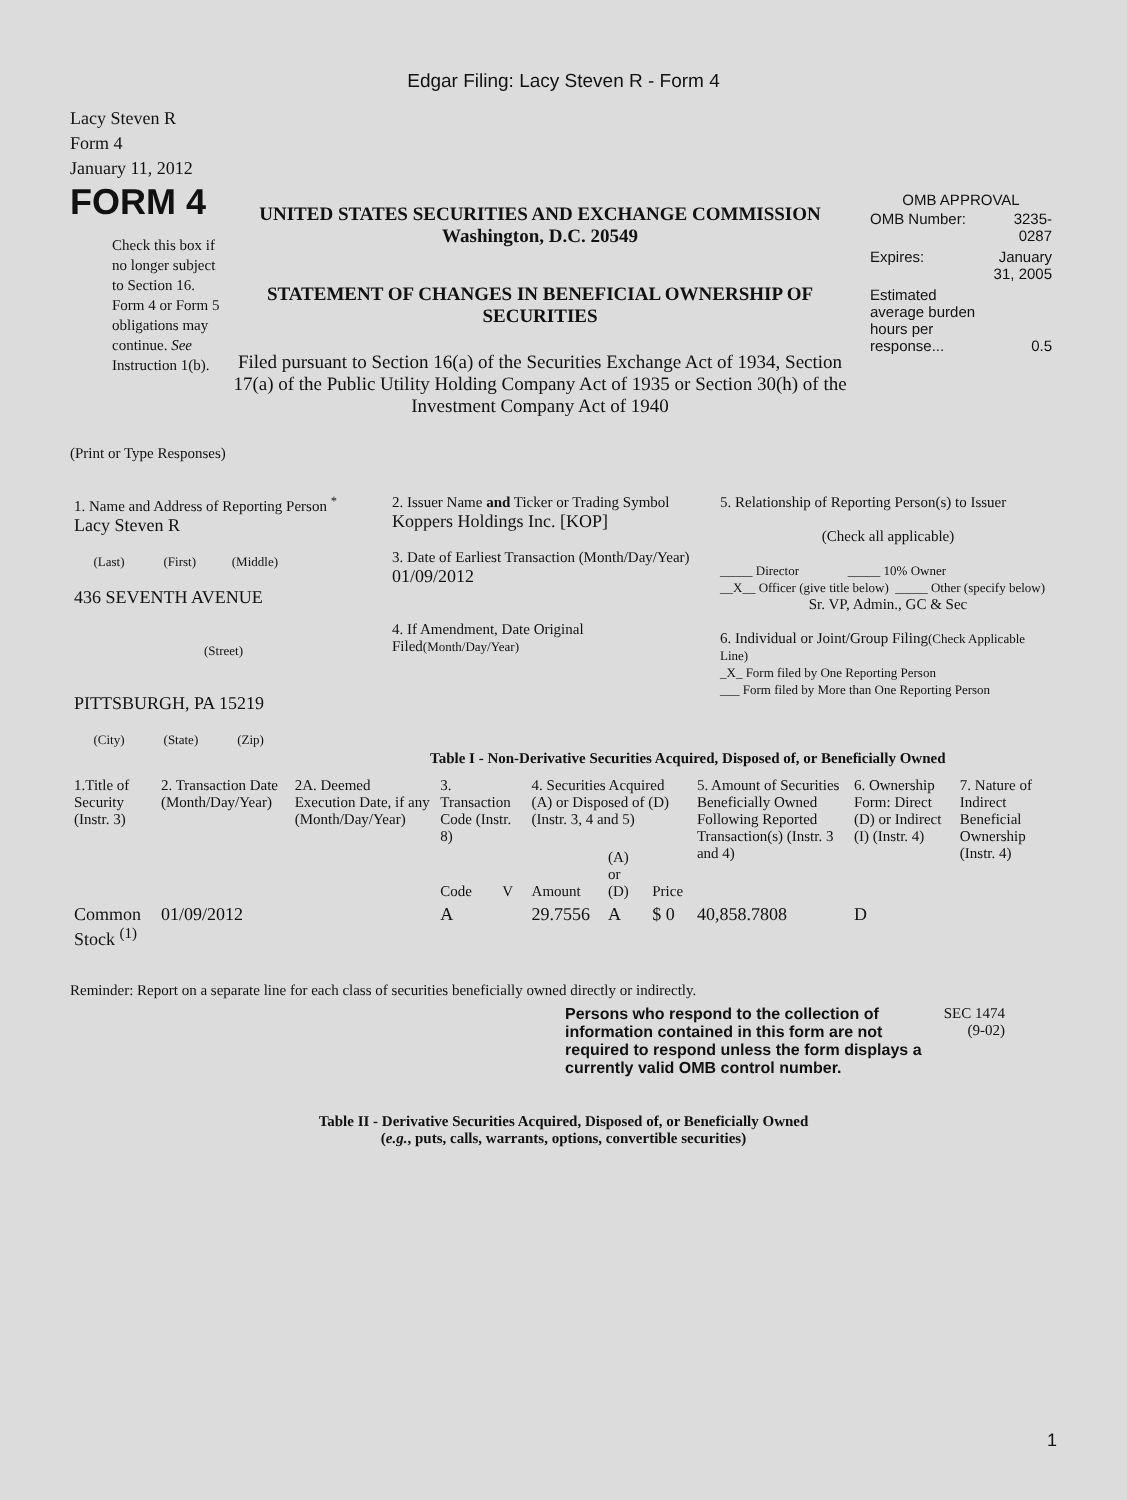Edgar Filing: Lacy Steven R - Form 4
Lacy Steven R
Form 4
January 11, 2012
FORM 4
Check this box if no longer subject to Section 16. Form 4 or Form 5 obligations may continue. See Instruction 1(b).
UNITED STATES SECURITIES AND EXCHANGE COMMISSION
Washington, D.C. 20549
STATEMENT OF CHANGES IN BENEFICIAL OWNERSHIP OF SECURITIES
Filed pursuant to Section 16(a) of the Securities Exchange Act of 1934, Section 17(a) of the Public Utility Holding Company Act of 1935 or Section 30(h) of the Investment Company Act of 1940
OMB APPROVAL
| OMB Number: | 3235-0287 |
| Expires: | January 31, 2005 |
| Estimated average burden hours per response... | 0.5 |
(Print or Type Responses)
| 1. Name and Address of Reporting Person <sup>*</sup> Lacy Steven R (Last) (First) (Middle) 436 SEVENTH AVENUE (Street) PITTSBURGH, PA 15219 (City) (State) (Zip) | 2. Issuer Name and Ticker or Trading Symbol Koppers Holdings Inc. [KOP] 3. Date of Earliest Transaction (Month/Day/Year) 01/09/2012 4. If Amendment, Date Original Filed (Month/Day/Year) | 5. Relationship of Reporting Person(s) to Issuer (Check all applicable) _____ Director _____ 10% Owner __X__ Officer (give title below) _____ Other (specify below) Sr. VP, Admin., GC & Sec 6. Individual or Joint/Group Filing (Check Applicable Line) _X_ Form filed by One Reporting Person ___ Form filed by More than One Reporting Person |
Table I - Non-Derivative Securities Acquired, Disposed of, or Beneficially Owned
| 1.Title of Security (Instr. 3) | 2. Transaction Date (Month/Day/Year) | 2A. Deemed Execution Date, if any (Month/Day/Year) | 3. Transaction Code (Instr. 8) | | 4. Securities Acquired (A) or Disposed of (D) (Instr. 3, 4 and 5) | | | 5. Amount of Securities Beneficially Owned Following Reported Transaction(s) (Instr. 3 and 4) | 6. Ownership Form: Direct (D) or Indirect (I) (Instr. 4) | 7. Nature of Indirect Beneficial Ownership (Instr. 4) |
| --- | --- | --- | --- | --- | --- | --- | --- | --- | --- | --- |
| | | | Code | V | Amount | (A) or (D) | Price | | | |
| Common Stock <sup>(1)</sup> | 01/09/2012 | | A | | 29.7556 | A | $ 0 | 40,858.7808 | D | |
Reminder: Report on a separate line for each class of securities beneficially owned directly or indirectly.
Persons who respond to the collection of information contained in this form are not required to respond unless the form displays a currently valid OMB control number.
SEC 1474
(9-02)
Table II - Derivative Securities Acquired, Disposed of, or Beneficially Owned
(e.g., puts, calls, warrants, options, convertible securities)
1